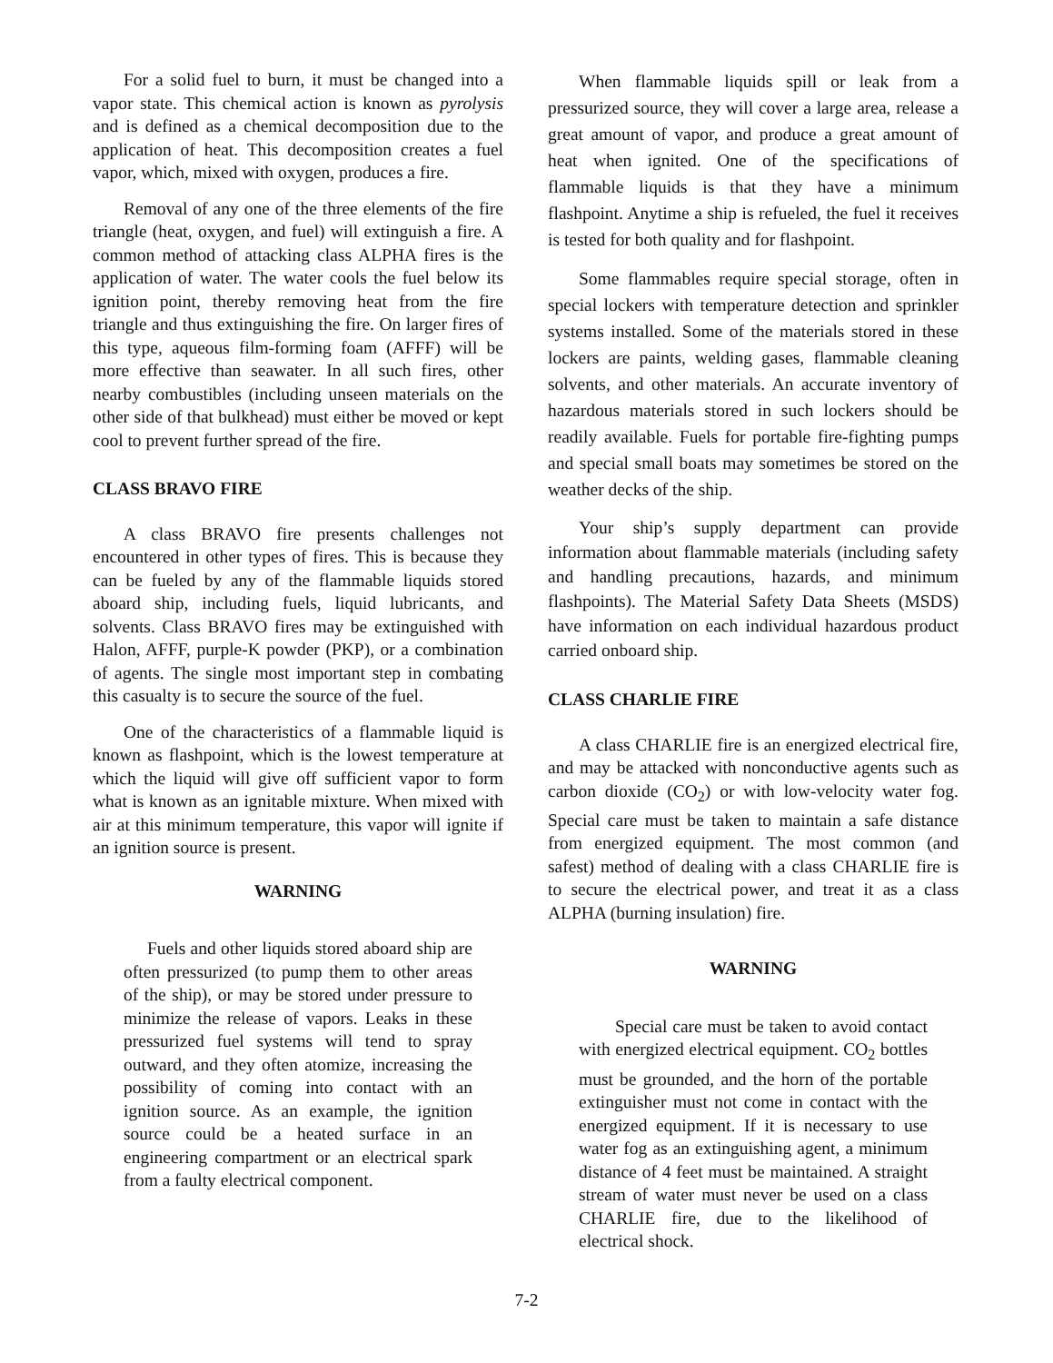For a solid fuel to burn, it must be changed into a vapor state. This chemical action is known as pyrolysis and is defined as a chemical decomposition due to the application of heat. This decomposition creates a fuel vapor, which, mixed with oxygen, produces a fire.
Removal of any one of the three elements of the fire triangle (heat, oxygen, and fuel) will extinguish a fire. A common method of attacking class ALPHA fires is the application of water. The water cools the fuel below its ignition point, thereby removing heat from the fire triangle and thus extinguishing the fire. On larger fires of this type, aqueous film-forming foam (AFFF) will be more effective than seawater. In all such fires, other nearby combustibles (including unseen materials on the other side of that bulkhead) must either be moved or kept cool to prevent further spread of the fire.
CLASS BRAVO FIRE
A class BRAVO fire presents challenges not encountered in other types of fires. This is because they can be fueled by any of the flammable liquids stored aboard ship, including fuels, liquid lubricants, and solvents. Class BRAVO fires may be extinguished with Halon, AFFF, purple-K powder (PKP), or a combination of agents. The single most important step in combating this casualty is to secure the source of the fuel.
One of the characteristics of a flammable liquid is known as flashpoint, which is the lowest temperature at which the liquid will give off sufficient vapor to form what is known as an ignitable mixture. When mixed with air at this minimum temperature, this vapor will ignite if an ignition source is present.
WARNING
Fuels and other liquids stored aboard ship are often pressurized (to pump them to other areas of the ship), or may be stored under pressure to minimize the release of vapors. Leaks in these pressurized fuel systems will tend to spray outward, and they often atomize, increasing the possibility of coming into contact with an ignition source. As an example, the ignition source could be a heated surface in an engineering compartment or an electrical spark from a faulty electrical component.
When flammable liquids spill or leak from a pressurized source, they will cover a large area, release a great amount of vapor, and produce a great amount of heat when ignited. One of the specifications of flammable liquids is that they have a minimum flashpoint. Anytime a ship is refueled, the fuel it receives is tested for both quality and for flashpoint.
Some flammables require special storage, often in special lockers with temperature detection and sprinkler systems installed. Some of the materials stored in these lockers are paints, welding gases, flammable cleaning solvents, and other materials. An accurate inventory of hazardous materials stored in such lockers should be readily available. Fuels for portable fire-fighting pumps and special small boats may sometimes be stored on the weather decks of the ship.
Your ship’s supply department can provide information about flammable materials (including safety and handling precautions, hazards, and minimum flashpoints). The Material Safety Data Sheets (MSDS) have information on each individual hazardous product carried onboard ship.
CLASS CHARLIE FIRE
A class CHARLIE fire is an energized electrical fire, and may be attacked with nonconductive agents such as carbon dioxide (CO<sub>2</sub>) or with low-velocity water fog. Special care must be taken to maintain a safe distance from energized equipment. The most common (and safest) method of dealing with a class CHARLIE fire is to secure the electrical power, and treat it as a class ALPHA (burning insulation) fire.
WARNING
Special care must be taken to avoid contact with energized electrical equipment. CO<sub>2</sub> bottles must be grounded, and the horn of the portable extinguisher must not come in contact with the energized equipment. If it is necessary to use water fog as an extinguishing agent, a minimum distance of 4 feet must be maintained. A straight stream of water must never be used on a class CHARLIE fire, due to the likelihood of electrical shock.
7-2